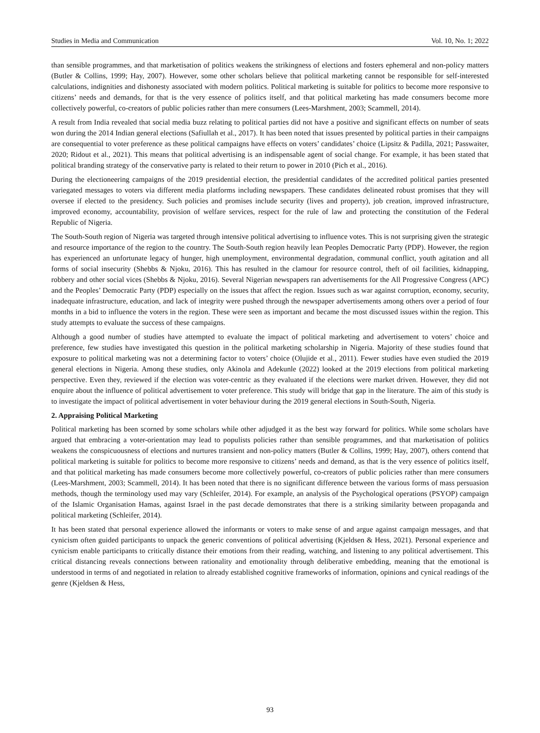Studies in Media and Communication Vol. 10, No. 1; 2022
than sensible programmes, and that marketisation of politics weakens the strikingness of elections and fosters ephemeral and non-policy matters (Butler & Collins, 1999; Hay, 2007). However, some other scholars believe that political marketing cannot be responsible for self-interested calculations, indignities and dishonesty associated with modern politics. Political marketing is suitable for politics to become more responsive to citizens’ needs and demands, for that is the very essence of politics itself, and that political marketing has made consumers become more collectively powerful, co-creators of public policies rather than mere consumers (Lees-Marshment, 2003; Scammell, 2014).
A result from India revealed that social media buzz relating to political parties did not have a positive and significant effects on number of seats won during the 2014 Indian general elections (Safiullah et al., 2017). It has been noted that issues presented by political parties in their campaigns are consequential to voter preference as these political campaigns have effects on voters’ candidates’ choice (Lipsitz & Padilla, 2021; Passwaiter, 2020; Ridout et al., 2021). This means that political advertising is an indispensable agent of social change. For example, it has been stated that political branding strategy of the conservative party is related to their return to power in 2010 (Pich et al., 2016).
During the electioneering campaigns of the 2019 presidential election, the presidential candidates of the accredited political parties presented variegated messages to voters via different media platforms including newspapers. These candidates delineated robust promises that they will oversee if elected to the presidency. Such policies and promises include security (lives and property), job creation, improved infrastructure, improved economy, accountability, provision of welfare services, respect for the rule of law and protecting the constitution of the Federal Republic of Nigeria.
The South-South region of Nigeria was targeted through intensive political advertising to influence votes. This is not surprising given the strategic and resource importance of the region to the country. The South-South region heavily lean Peoples Democratic Party (PDP). However, the region has experienced an unfortunate legacy of hunger, high unemployment, environmental degradation, communal conflict, youth agitation and all forms of social insecurity (Shebbs & Njoku, 2016). This has resulted in the clamour for resource control, theft of oil facilities, kidnapping, robbery and other social vices (Shebbs & Njoku, 2016). Several Nigerian newspapers ran advertisements for the All Progressive Congress (APC) and the Peoples’ Democratic Party (PDP) especially on the issues that affect the region. Issues such as war against corruption, economy, security, inadequate infrastructure, education, and lack of integrity were pushed through the newspaper advertisements among others over a period of four months in a bid to influence the voters in the region. These were seen as important and became the most discussed issues within the region. This study attempts to evaluate the success of these campaigns.
Although a good number of studies have attempted to evaluate the impact of political marketing and advertisement to voters’ choice and preference, few studies have investigated this question in the political marketing scholarship in Nigeria. Majority of these studies found that exposure to political marketing was not a determining factor to voters’ choice (Olujide et al., 2011). Fewer studies have even studied the 2019 general elections in Nigeria. Among these studies, only Akinola and Adekunle (2022) looked at the 2019 elections from political marketing perspective. Even they, reviewed if the election was voter-centric as they evaluated if the elections were market driven. However, they did not enquire about the influence of political advertisement to voter preference. This study will bridge that gap in the literature. The aim of this study is to investigate the impact of political advertisement in voter behaviour during the 2019 general elections in South-South, Nigeria.
2. Appraising Political Marketing
Political marketing has been scorned by some scholars while other adjudged it as the best way forward for politics. While some scholars have argued that embracing a voter-orientation may lead to populists policies rather than sensible programmes, and that marketisation of politics weakens the conspicuousness of elections and nurtures transient and non-policy matters (Butler & Collins, 1999; Hay, 2007), others contend that political marketing is suitable for politics to become more responsive to citizens’ needs and demand, as that is the very essence of politics itself, and that political marketing has made consumers become more collectively powerful, co-creators of public policies rather than mere consumers (Lees-Marshment, 2003; Scammell, 2014). It has been noted that there is no significant difference between the various forms of mass persuasion methods, though the terminology used may vary (Schleifer, 2014). For example, an analysis of the Psychological operations (PSYOP) campaign of the Islamic Organisation Hamas, against Israel in the past decade demonstrates that there is a striking similarity between propaganda and political marketing (Schleifer, 2014).
It has been stated that personal experience allowed the informants or voters to make sense of and argue against campaign messages, and that cynicism often guided participants to unpack the generic conventions of political advertising (Kjeldsen & Hess, 2021). Personal experience and cynicism enable participants to critically distance their emotions from their reading, watching, and listening to any political advertisement. This critical distancing reveals connections between rationality and emotionality through deliberative embedding, meaning that the emotional is understood in terms of and negotiated in relation to already established cognitive frameworks of information, opinions and cynical readings of the genre (Kjeldsen & Hess,
93